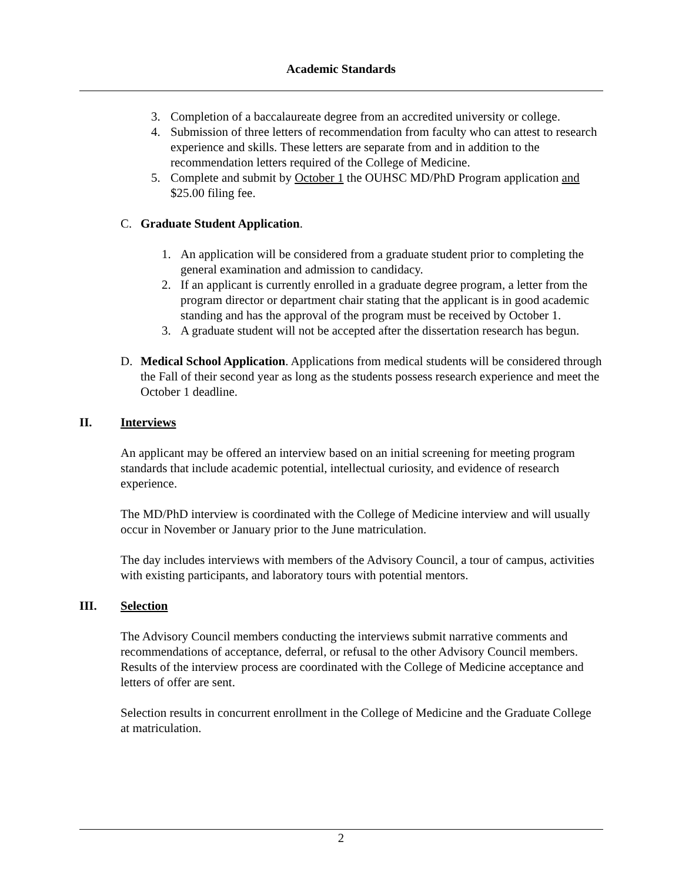Academic Standards
3. Completion of a baccalaureate degree from an accredited university or college.
4. Submission of three letters of recommendation from faculty who can attest to research experience and skills. These letters are separate from and in addition to the recommendation letters required of the College of Medicine.
5. Complete and submit by October 1 the OUHSC MD/PhD Program application and $25.00 filing fee.
C. Graduate Student Application.
1. An application will be considered from a graduate student prior to completing the general examination and admission to candidacy.
2. If an applicant is currently enrolled in a graduate degree program, a letter from the program director or department chair stating that the applicant is in good academic standing and has the approval of the program must be received by October 1.
3. A graduate student will not be accepted after the dissertation research has begun.
D. Medical School Application. Applications from medical students will be considered through the Fall of their second year as long as the students possess research experience and meet the October 1 deadline.
II. Interviews
An applicant may be offered an interview based on an initial screening for meeting program standards that include academic potential, intellectual curiosity, and evidence of research experience.
The MD/PhD interview is coordinated with the College of Medicine interview and will usually occur in November or January prior to the June matriculation.
The day includes interviews with members of the Advisory Council, a tour of campus, activities with existing participants, and laboratory tours with potential mentors.
III. Selection
The Advisory Council members conducting the interviews submit narrative comments and recommendations of acceptance, deferral, or refusal to the other Advisory Council members. Results of the interview process are coordinated with the College of Medicine acceptance and letters of offer are sent.
Selection results in concurrent enrollment in the College of Medicine and the Graduate College at matriculation.
2